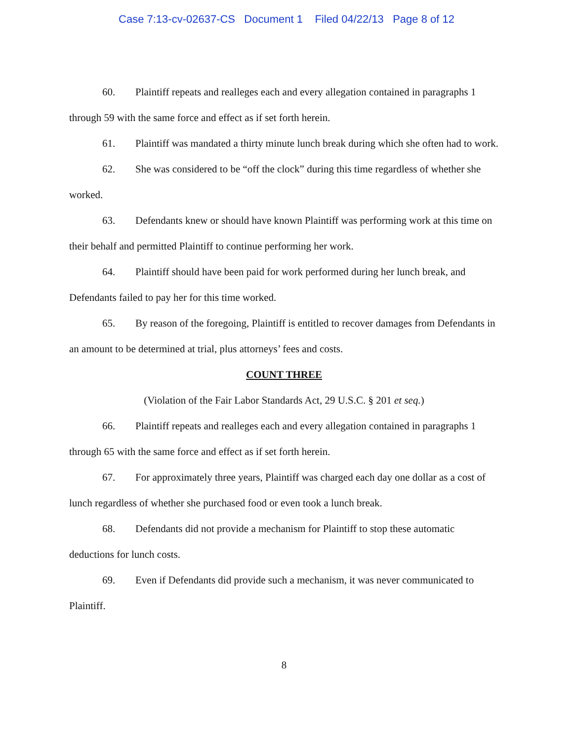Case 7:13-cv-02637-CS Document 1 Filed 04/22/13 Page 8 of 12
60. Plaintiff repeats and realleges each and every allegation contained in paragraphs 1 through 59 with the same force and effect as if set forth herein.
61. Plaintiff was mandated a thirty minute lunch break during which she often had to work.
62. She was considered to be “off the clock” during this time regardless of whether she worked.
63. Defendants knew or should have known Plaintiff was performing work at this time on their behalf and permitted Plaintiff to continue performing her work.
64. Plaintiff should have been paid for work performed during her lunch break, and Defendants failed to pay her for this time worked.
65. By reason of the foregoing, Plaintiff is entitled to recover damages from Defendants in an amount to be determined at trial, plus attorneys’ fees and costs.
COUNT THREE
(Violation of the Fair Labor Standards Act, 29 U.S.C. § 201 et seq.)
66. Plaintiff repeats and realleges each and every allegation contained in paragraphs 1 through 65 with the same force and effect as if set forth herein.
67. For approximately three years, Plaintiff was charged each day one dollar as a cost of lunch regardless of whether she purchased food or even took a lunch break.
68. Defendants did not provide a mechanism for Plaintiff to stop these automatic deductions for lunch costs.
69. Even if Defendants did provide such a mechanism, it was never communicated to Plaintiff.
8